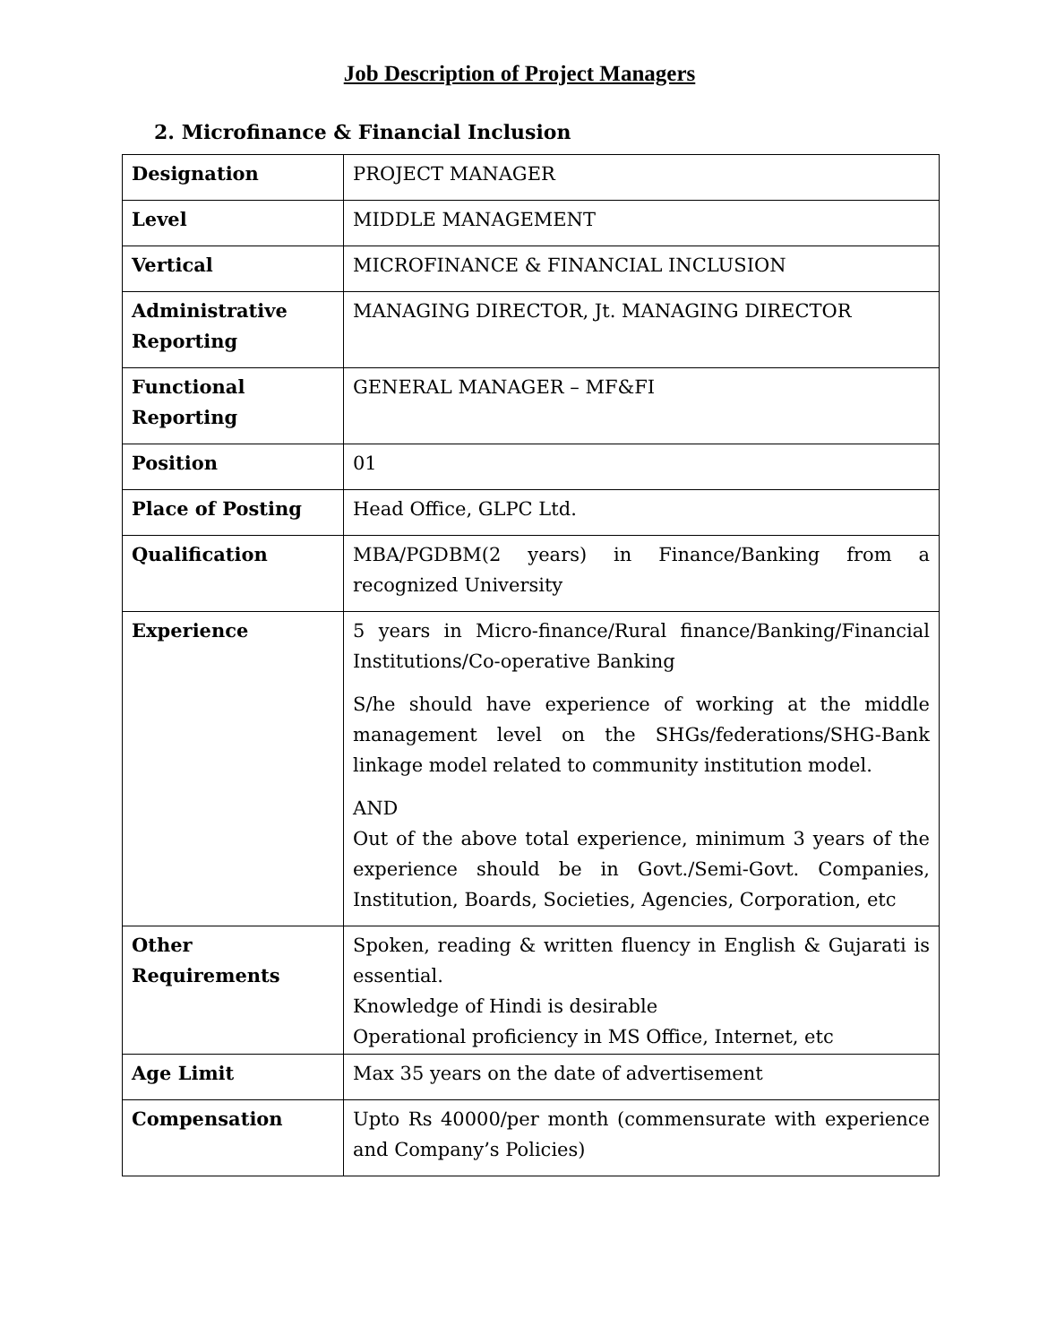Job Description of Project Managers
2. Microfinance & Financial Inclusion
| Designation | PROJECT MANAGER |
| Level | MIDDLE MANAGEMENT |
| Vertical | MICROFINANCE & FINANCIAL INCLUSION |
| Administrative Reporting | MANAGING DIRECTOR, Jt. MANAGING DIRECTOR |
| Functional Reporting | GENERAL MANAGER – MF&FI |
| Position | 01 |
| Place of Posting | Head Office, GLPC Ltd. |
| Qualification | MBA/PGDBM(2 years) in Finance/Banking from a recognized University |
| Experience | 5 years in Micro-finance/Rural finance/Banking/Financial Institutions/Co-operative Banking S/he should have experience of working at the middle management level on the SHGs/federations/SHG-Bank linkage model related to community institution model. AND Out of the above total experience, minimum 3 years of the experience should be in Govt./Semi-Govt. Companies, Institution, Boards, Societies, Agencies, Corporation, etc |
| Other Requirements | Spoken, reading & written fluency in English & Gujarati is essential. Knowledge of Hindi is desirable Operational proficiency in MS Office, Internet, etc |
| Age Limit | Max 35 years on the date of advertisement |
| Compensation | Upto Rs 40000/per month (commensurate with experience and Company’s Policies) |